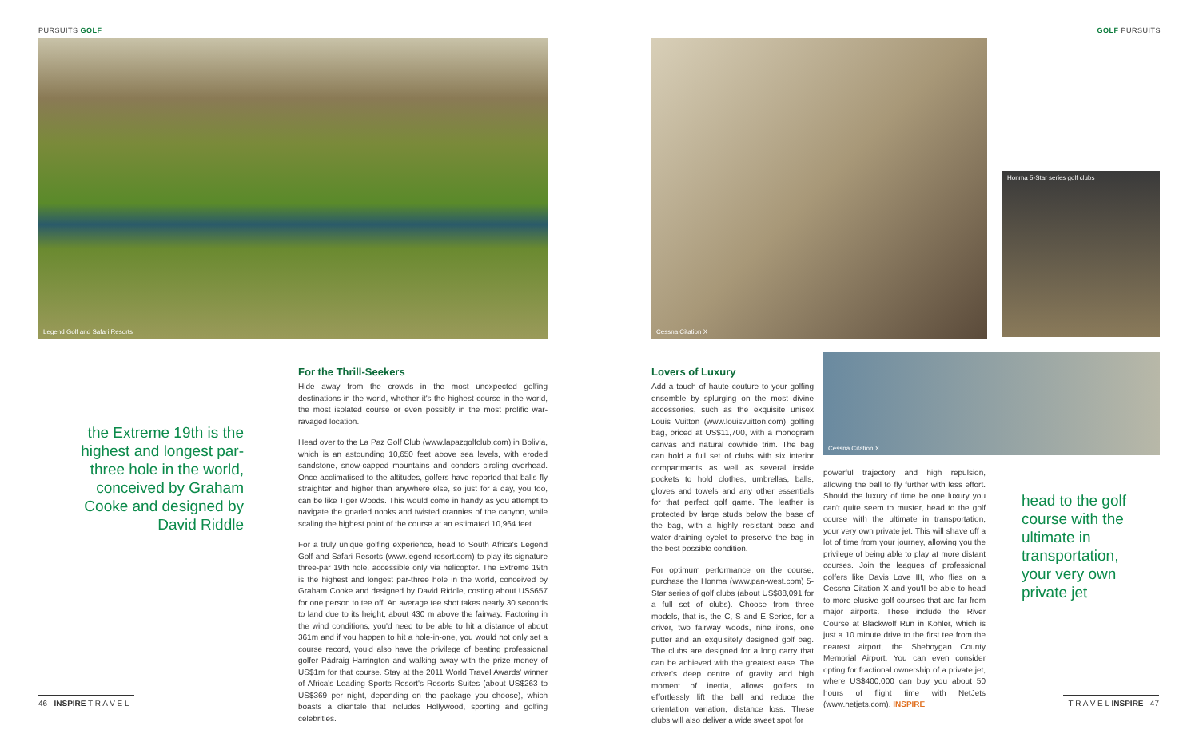PURSUITS GOLF
Legend Golf and Safari Resorts
the Extreme 19th is the highest and longest par-three hole in the world, conceived by Graham Cooke and designed by David Riddle
For the Thrill-Seekers
Hide away from the crowds in the most unexpected golfing destinations in the world, whether it's the highest course in the world, the most isolated course or even possibly in the most prolific war-ravaged location.
Head over to the La Paz Golf Club (www.lapazgolfclub.com) in Bolivia, which is an astounding 10,650 feet above sea levels, with eroded sandstone, snow-capped mountains and condors circling overhead. Once acclimatised to the altitudes, golfers have reported that balls fly straighter and higher than anywhere else, so just for a day, you too, can be like Tiger Woods. This would come in handy as you attempt to navigate the gnarled nooks and twisted crannies of the canyon, while scaling the highest point of the course at an estimated 10,964 feet.
For a truly unique golfing experience, head to South Africa's Legend Golf and Safari Resorts (www.legend-resort.com) to play its signature three-par 19th hole, accessible only via helicopter. The Extreme 19th is the highest and longest par-three hole in the world, conceived by Graham Cooke and designed by David Riddle, costing about US$657 for one person to tee off. An average tee shot takes nearly 30 seconds to land due to its height, about 430 m above the fairway. Factoring in the wind conditions, you'd need to be able to hit a distance of about 361m and if you happen to hit a hole-in-one, you would not only set a course record, you'd also have the privilege of beating professional golfer Pádraig Harrington and walking away with the prize money of US$1m for that course. Stay at the 2011 World Travel Awards' winner of Africa's Leading Sports Resort's Resorts Suites (about US$263 to US$369 per night, depending on the package you choose), which boasts a clientele that includes Hollywood, sporting and golfing celebrities.
46 INSPIRE T R A V E L
GOLF PURSUITS
Cessna Citation X
Honma 5-Star series golf clubs
Cessna Citation X
Lovers of Luxury
Add a touch of haute couture to your golfing ensemble by splurging on the most divine accessories, such as the exquisite unisex Louis Vuitton (www.louisvuitton.com) golfing bag, priced at US$11,700, with a monogram canvas and natural cowhide trim. The bag can hold a full set of clubs with six interior compartments as well as several inside pockets to hold clothes, umbrellas, balls, gloves and towels and any other essentials for that perfect golf game. The leather is protected by large studs below the base of the bag, with a highly resistant base and water-draining eyelet to preserve the bag in the best possible condition.
For optimum performance on the course, purchase the Honma (www.pan-west.com) 5-Star series of golf clubs (about US$88,091 for a full set of clubs). Choose from three models, that is, the C, S and E Series, for a driver, two fairway woods, nine irons, one putter and an exquisitely designed golf bag. The clubs are designed for a long carry that can be achieved with the greatest ease. The driver's deep centre of gravity and high moment of inertia, allows golfers to effortlessly lift the ball and reduce the orientation variation, distance loss. These clubs will also deliver a wide sweet spot for
powerful trajectory and high repulsion, allowing the ball to fly further with less effort. Should the luxury of time be one luxury you can't quite seem to muster, head to the golf course with the ultimate in transportation, your very own private jet. This will shave off a lot of time from your journey, allowing you the privilege of being able to play at more distant courses. Join the leagues of professional golfers like Davis Love III, who flies on a Cessna Citation X and you'll be able to head to more elusive golf courses that are far from major airports. These include the River Course at Blackwolf Run in Kohler, which is just a 10 minute drive to the first tee from the nearest airport, the Sheboygan County Memorial Airport. You can even consider opting for fractional ownership of a private jet, where US$400,000 can buy you about 50 hours of flight time with NetJets (www.netjets.com). INSPIRE
head to the golf course with the ultimate in transportation, your very own private jet
T R A V E L INSPIRE 47